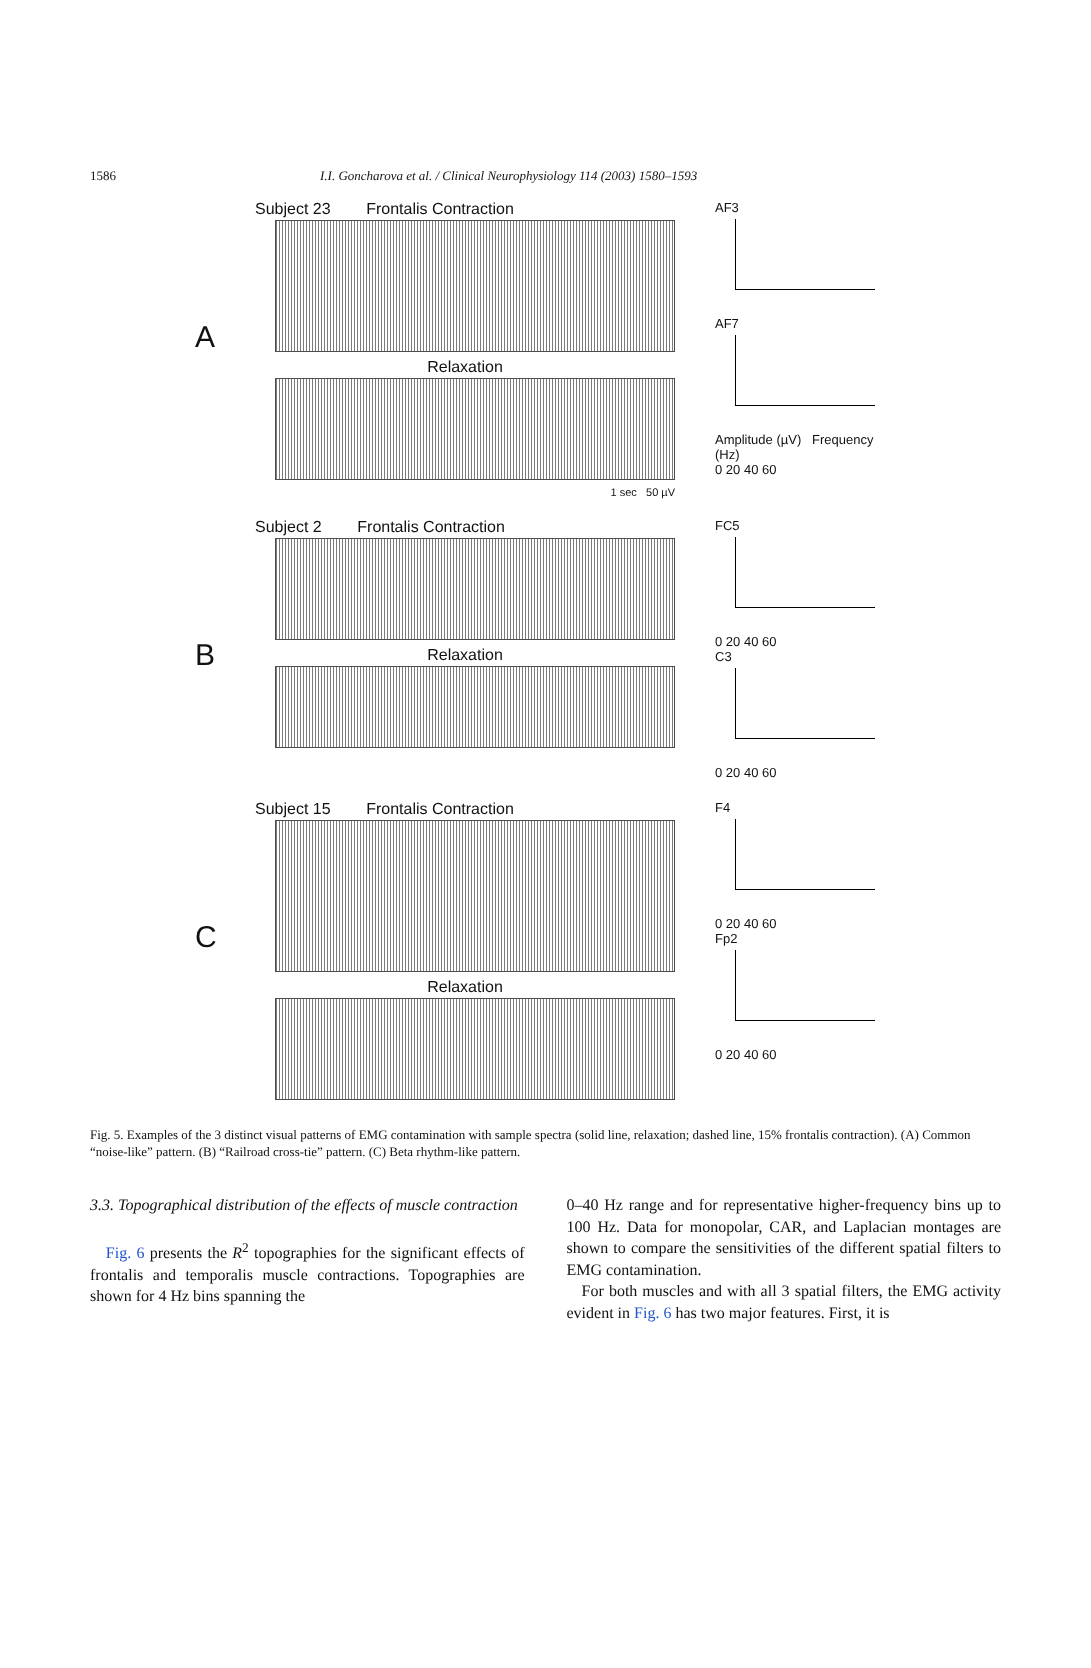1586 I.I. Goncharova et al. / Clinical Neurophysiology 114 (2003) 1580–1593
A
Subject 23 Frontalis Contraction
Relaxation
1 sec 50 µV
AF3
AF7
Amplitude (µV) Frequency (Hz)
0 20 40 60
B
Subject 2 Frontalis Contraction
Relaxation
FC5
0 20 40 60
C3
0 20 40 60
C
Subject 15 Frontalis Contraction
Relaxation
F4
0 20 40 60
Fp2
0 20 40 60
Fig. 5. Examples of the 3 distinct visual patterns of EMG contamination with sample spectra (solid line, relaxation; dashed line, 15% frontalis contraction). (A) Common “noise-like” pattern. (B) “Railroad cross-tie” pattern. (C) Beta rhythm-like pattern.
3.3. Topographical distribution of the effects of muscle contraction
Fig. 6 presents the R<sup>2</sup> topographies for the significant effects of frontalis and temporalis muscle contractions. Topographies are shown for 4 Hz bins spanning the
0–40 Hz range and for representative higher-frequency bins up to 100 Hz. Data for monopolar, CAR, and Laplacian montages are shown to compare the sensitivities of the different spatial filters to EMG contamination.
For both muscles and with all 3 spatial filters, the EMG activity evident in Fig. 6 has two major features. First, it is